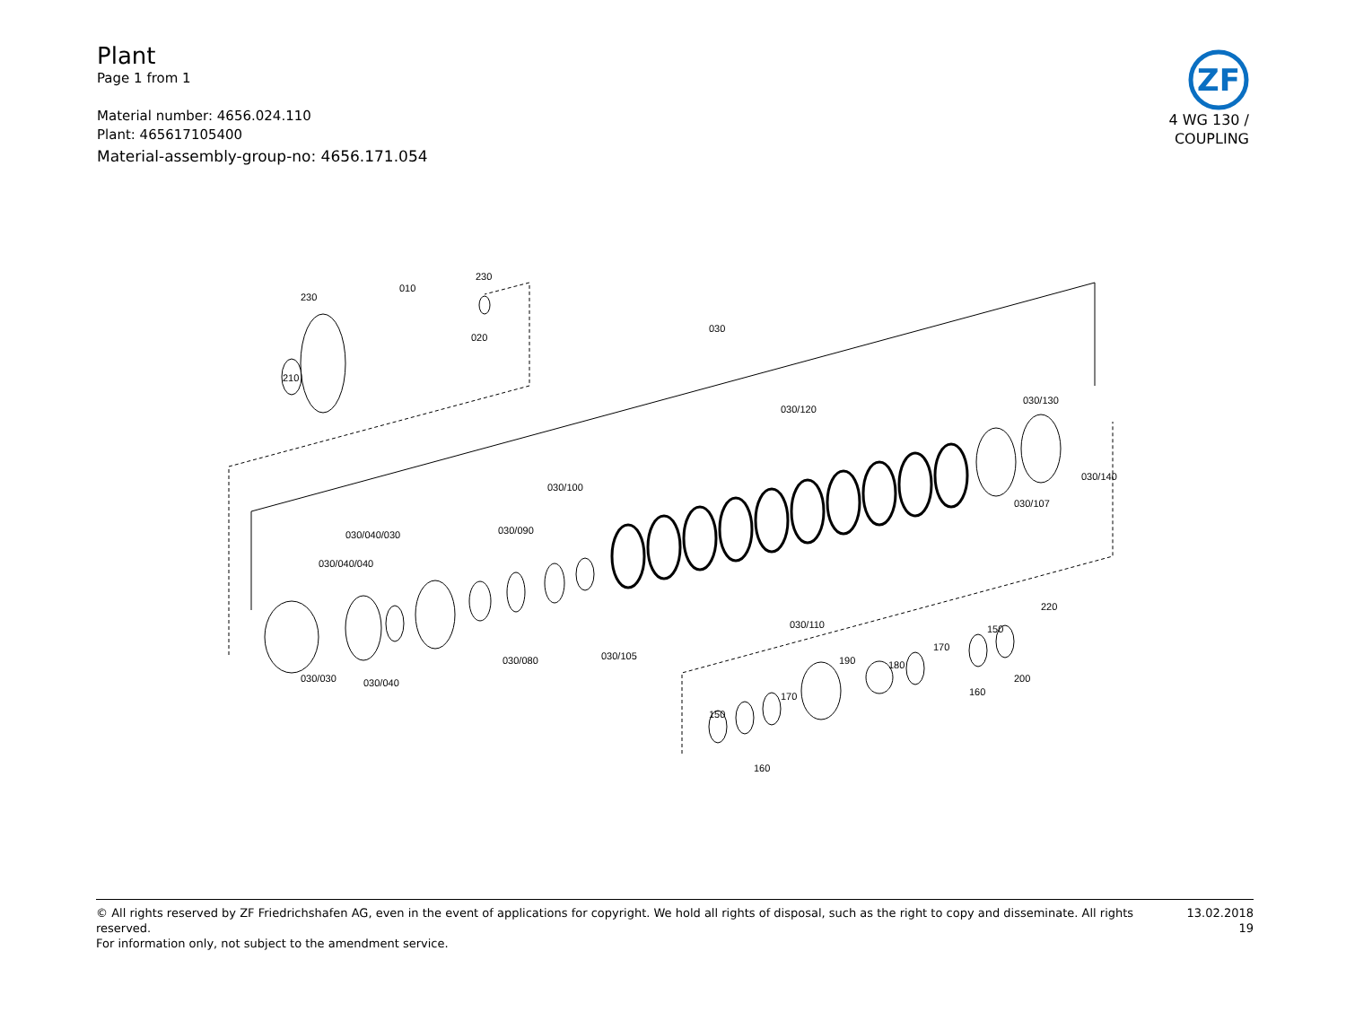Plant
Page 1 from 1
Material number: 4656.024.110
Plant: 465617105400
Material-assembly-group-no: 4656.171.054
ZF
4 WG 130 /
COUPLING
030/030
030/040
030/040/040
030/040/030
030/080
030/090
030/100
030/105
030/110
030/120
030/130
030/140
030/107
030
010
230
230
020
210
150
160
170
190
180
170
160
150
200
220
© All rights reserved by ZF Friedrichshafen AG, even in the event of applications for copyright. We hold all rights of disposal, such as the right to copy and disseminate. All rights reserved.
For information only, not subject to the amendment service.
13.02.2018
19